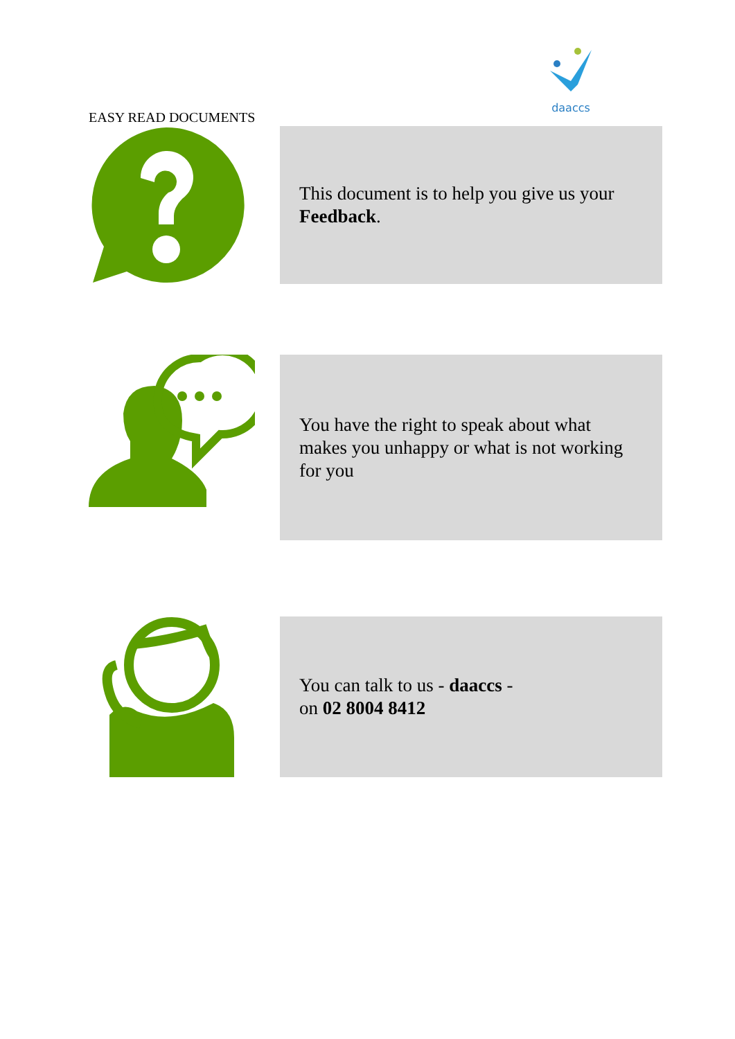daaccs
EASY READ DOCUMENTS
This document is to help you give us your Feedback.
You have the right to speak about what makes you unhappy or what is not working for you
You can talk to us - daaccs -
on 02 8004 8412